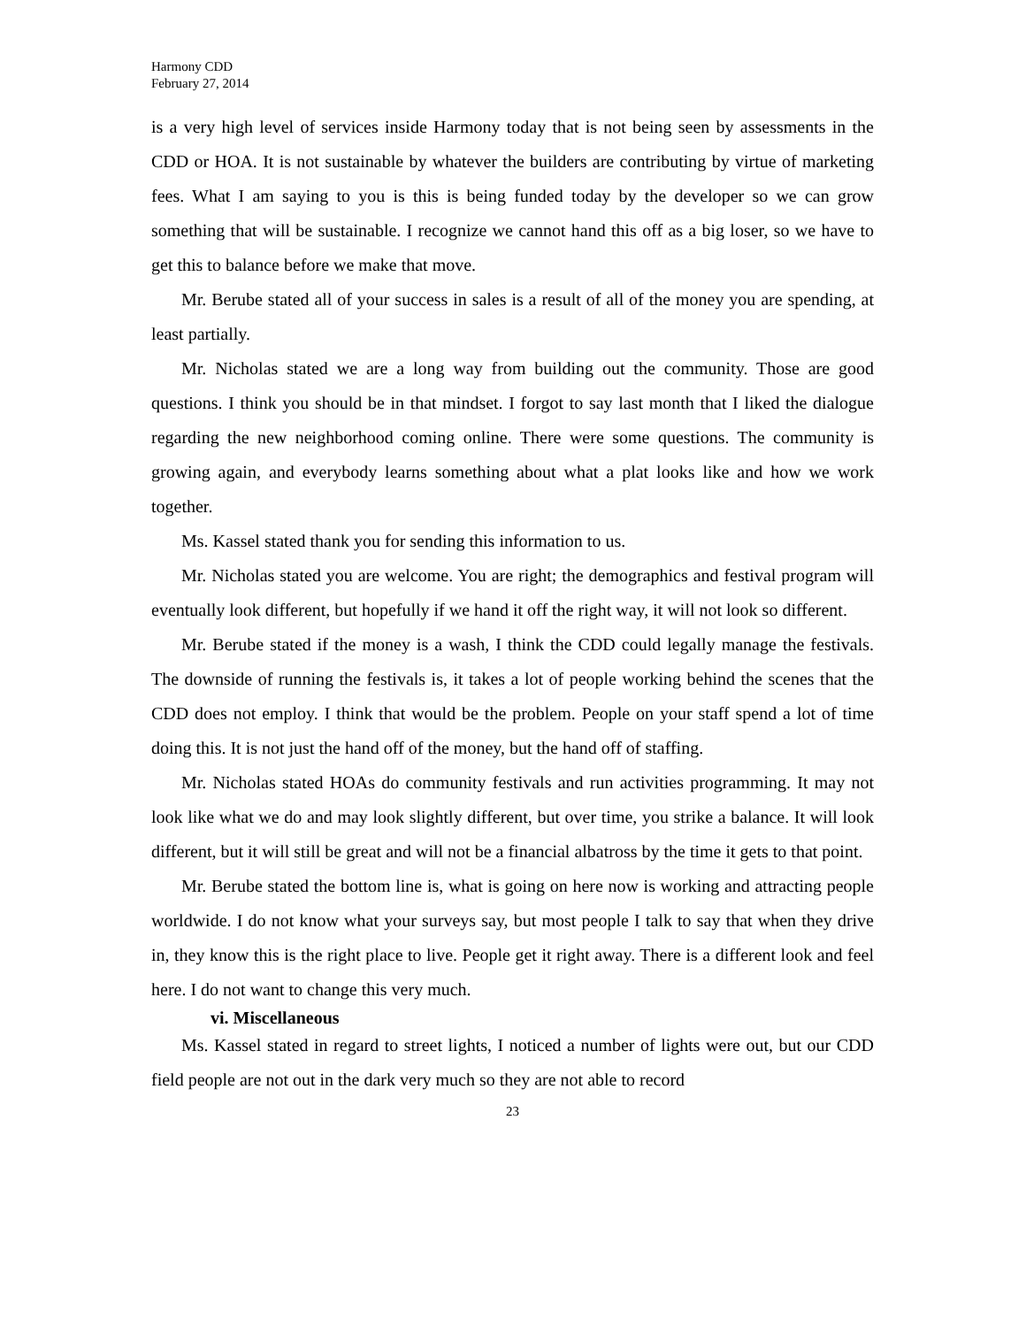Harmony CDD
February 27, 2014
is a very high level of services inside Harmony today that is not being seen by assessments in the CDD or HOA. It is not sustainable by whatever the builders are contributing by virtue of marketing fees. What I am saying to you is this is being funded today by the developer so we can grow something that will be sustainable. I recognize we cannot hand this off as a big loser, so we have to get this to balance before we make that move.
Mr. Berube stated all of your success in sales is a result of all of the money you are spending, at least partially.
Mr. Nicholas stated we are a long way from building out the community. Those are good questions. I think you should be in that mindset. I forgot to say last month that I liked the dialogue regarding the new neighborhood coming online. There were some questions. The community is growing again, and everybody learns something about what a plat looks like and how we work together.
Ms. Kassel stated thank you for sending this information to us.
Mr. Nicholas stated you are welcome. You are right; the demographics and festival program will eventually look different, but hopefully if we hand it off the right way, it will not look so different.
Mr. Berube stated if the money is a wash, I think the CDD could legally manage the festivals. The downside of running the festivals is, it takes a lot of people working behind the scenes that the CDD does not employ. I think that would be the problem. People on your staff spend a lot of time doing this. It is not just the hand off of the money, but the hand off of staffing.
Mr. Nicholas stated HOAs do community festivals and run activities programming. It may not look like what we do and may look slightly different, but over time, you strike a balance. It will look different, but it will still be great and will not be a financial albatross by the time it gets to that point.
Mr. Berube stated the bottom line is, what is going on here now is working and attracting people worldwide. I do not know what your surveys say, but most people I talk to say that when they drive in, they know this is the right place to live. People get it right away. There is a different look and feel here. I do not want to change this very much.
vi. Miscellaneous
Ms. Kassel stated in regard to street lights, I noticed a number of lights were out, but our CDD field people are not out in the dark very much so they are not able to record
23